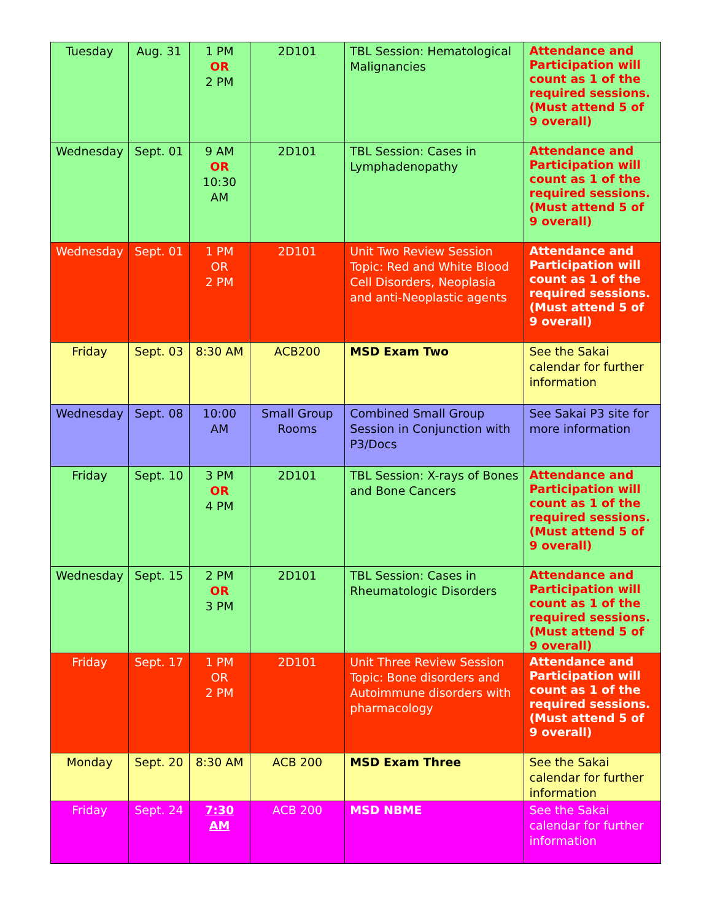| Tuesday | Aug. 31 | 1 PM OR 2 PM | 2D101 | TBL Session: Hematological Malignancies | Attendance and Participation will count as 1 of the required sessions. (Must attend 5 of 9 overall) |
| Wednesday | Sept. 01 | 9 AM OR 10:30 AM | 2D101 | TBL Session: Cases in Lymphadenopathy | Attendance and Participation will count as 1 of the required sessions. (Must attend 5 of 9 overall) |
| Wednesday | Sept. 01 | 1 PM OR 2 PM | 2D101 | Unit Two Review Session Topic: Red and White Blood Cell Disorders, Neoplasia and anti-Neoplastic agents | Attendance and Participation will count as 1 of the required sessions. (Must attend 5 of 9 overall) |
| Friday | Sept. 03 | 8:30 AM | ACB200 | MSD Exam Two | See the Sakai calendar for further information |
| Wednesday | Sept. 08 | 10:00 AM | Small Group Rooms | Combined Small Group Session in Conjunction with P3/Docs | See Sakai P3 site for more information |
| Friday | Sept. 10 | 3 PM OR 4 PM | 2D101 | TBL Session: X-rays of Bones and Bone Cancers | Attendance and Participation will count as 1 of the required sessions. (Must attend 5 of 9 overall) |
| Wednesday | Sept. 15 | 2 PM OR 3 PM | 2D101 | TBL Session: Cases in Rheumatologic Disorders | Attendance and Participation will count as 1 of the required sessions. (Must attend 5 of 9 overall) |
| Friday | Sept. 17 | 1 PM OR 2 PM | 2D101 | Unit Three Review Session Topic: Bone disorders and Autoimmune disorders with pharmacology | Attendance and Participation will count as 1 of the required sessions. (Must attend 5 of 9 overall) |
| Monday | Sept. 20 | 8:30 AM | ACB 200 | MSD Exam Three | See the Sakai calendar for further information |
| Friday | Sept. 24 | 7:30 AM | ACB 200 | MSD NBME | See the Sakai calendar for further information |